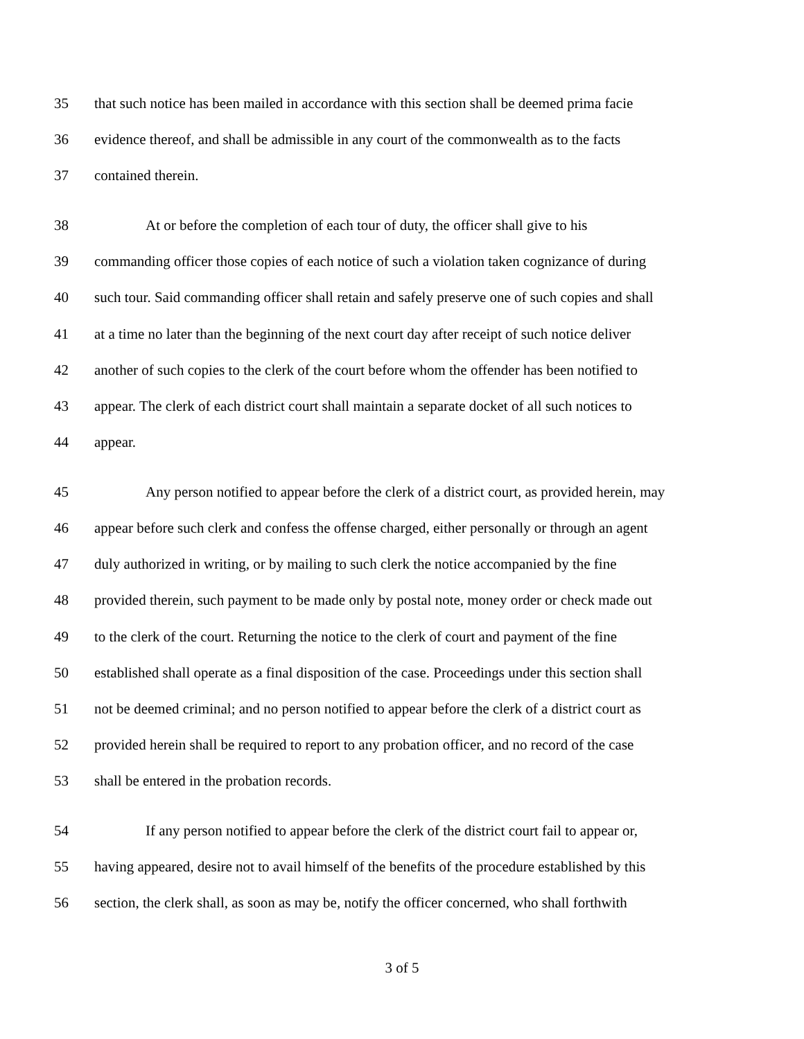35 that such notice has been mailed in accordance with this section shall be deemed prima facie
36 evidence thereof, and shall be admissible in any court of the commonwealth as to the facts
37 contained therein.
38 At or before the completion of each tour of duty, the officer shall give to his
39 commanding officer those copies of each notice of such a violation taken cognizance of during
40 such tour. Said commanding officer shall retain and safely preserve one of such copies and shall
41 at a time no later than the beginning of the next court day after receipt of such notice deliver
42 another of such copies to the clerk of the court before whom the offender has been notified to
43 appear. The clerk of each district court shall maintain a separate docket of all such notices to
44 appear.
45 Any person notified to appear before the clerk of a district court, as provided herein, may
46 appear before such clerk and confess the offense charged, either personally or through an agent
47 duly authorized in writing, or by mailing to such clerk the notice accompanied by the fine
48 provided therein, such payment to be made only by postal note, money order or check made out
49 to the clerk of the court. Returning the notice to the clerk of court and payment of the fine
50 established shall operate as a final disposition of the case. Proceedings under this section shall
51 not be deemed criminal; and no person notified to appear before the clerk of a district court as
52 provided herein shall be required to report to any probation officer, and no record of the case
53 shall be entered in the probation records.
54 If any person notified to appear before the clerk of the district court fail to appear or,
55 having appeared, desire not to avail himself of the benefits of the procedure established by this
56 section, the clerk shall, as soon as may be, notify the officer concerned, who shall forthwith
3 of 5